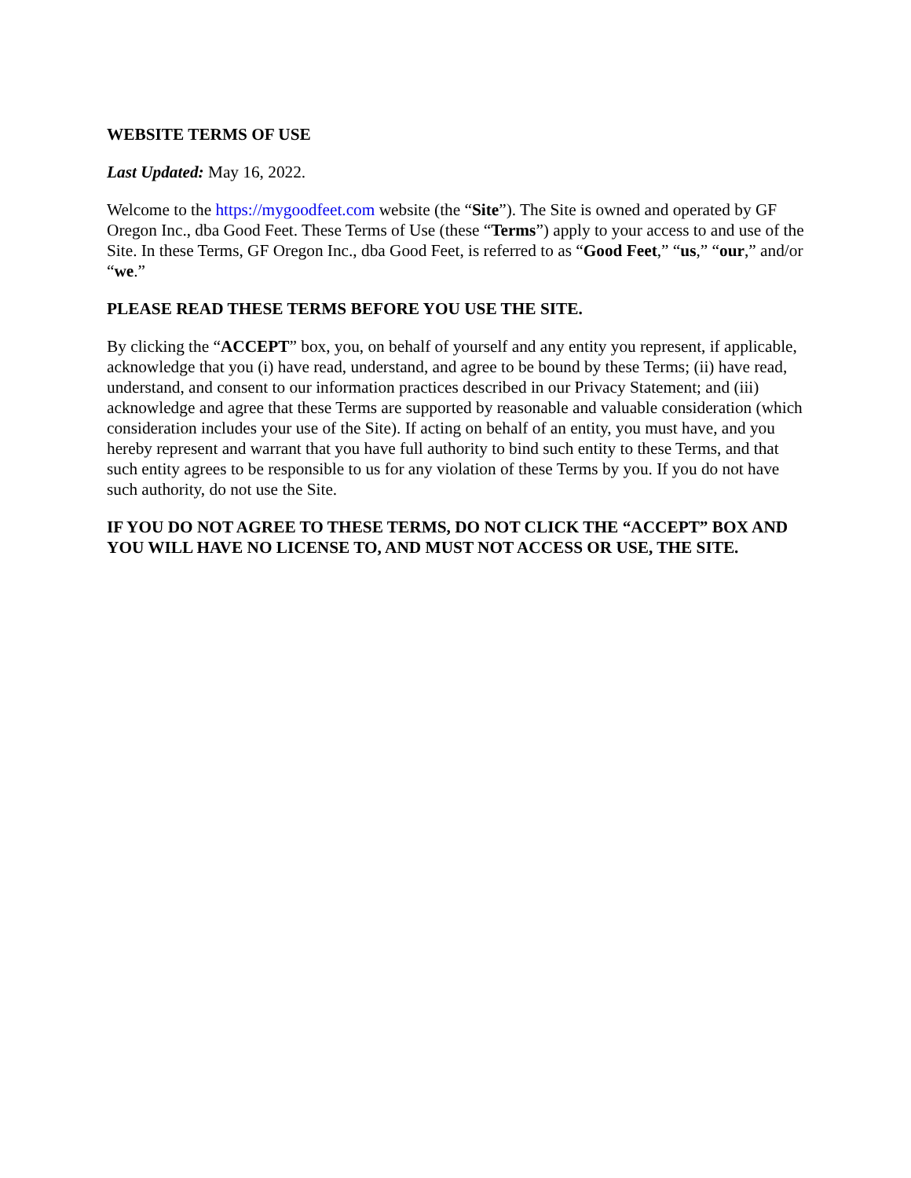WEBSITE TERMS OF USE
Last Updated: May 16, 2022.
Welcome to the https://mygoodfeet.com website (the “Site”). The Site is owned and operated by GF Oregon Inc., dba Good Feet. These Terms of Use (these “Terms”) apply to your access to and use of the Site. In these Terms, GF Oregon Inc., dba Good Feet, is referred to as “Good Feet,” “us,” “our,” and/or “we.”
PLEASE READ THESE TERMS BEFORE YOU USE THE SITE.
By clicking the “ACCEPT” box, you, on behalf of yourself and any entity you represent, if applicable, acknowledge that you (i) have read, understand, and agree to be bound by these Terms; (ii) have read, understand, and consent to our information practices described in our Privacy Statement; and (iii) acknowledge and agree that these Terms are supported by reasonable and valuable consideration (which consideration includes your use of the Site). If acting on behalf of an entity, you must have, and you hereby represent and warrant that you have full authority to bind such entity to these Terms, and that such entity agrees to be responsible to us for any violation of these Terms by you. If you do not have such authority, do not use the Site.
IF YOU DO NOT AGREE TO THESE TERMS, DO NOT CLICK THE “ACCEPT” BOX AND YOU WILL HAVE NO LICENSE TO, AND MUST NOT ACCESS OR USE, THE SITE.